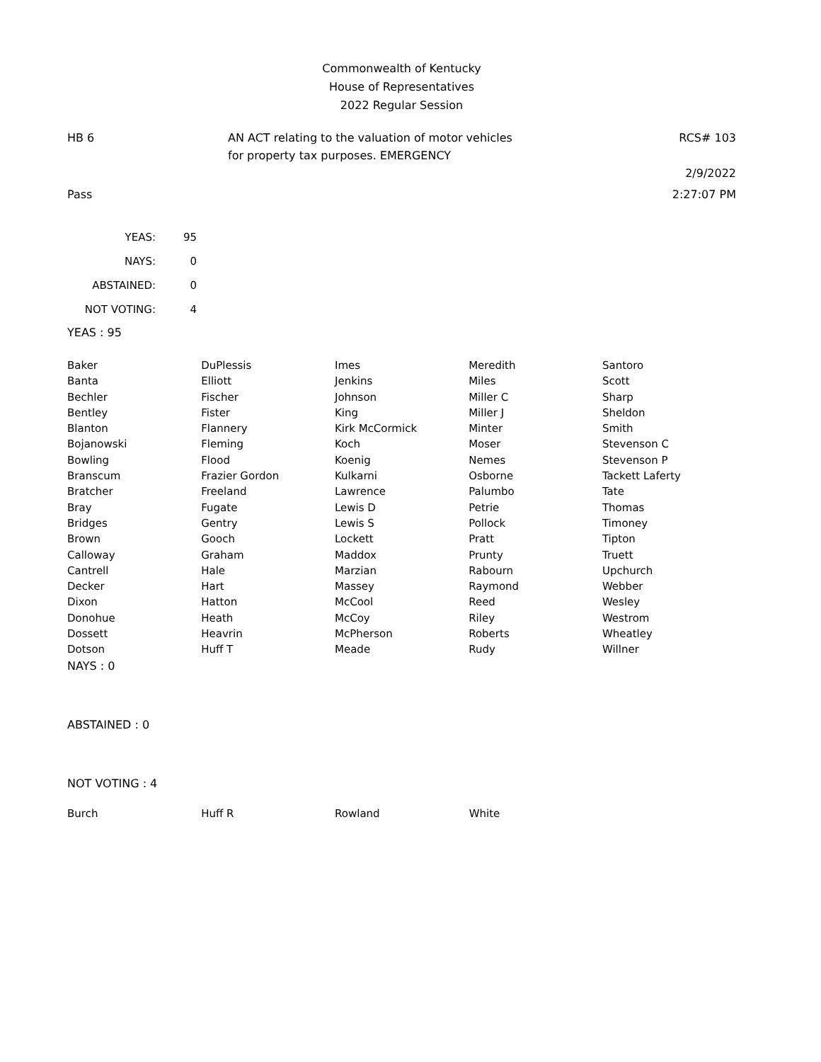Commonwealth of Kentucky
House of Representatives
2022 Regular Session
HB 6 AN ACT relating to the valuation of motor vehicles for property tax purposes. EMERGENCY
RCS# 103
2/9/2022
Pass 2:27:07 PM
| YEAS: | 95 |
| NAYS: | 0 |
| ABSTAINED: | 0 |
| NOT VOTING: | 4 |
YEAS : 95
| Baker | DuPlessis | Imes | Meredith | Santoro |
| Banta | Elliott | Jenkins | Miles | Scott |
| Bechler | Fischer | Johnson | Miller C | Sharp |
| Bentley | Fister | King | Miller J | Sheldon |
| Blanton | Flannery | Kirk McCormick | Minter | Smith |
| Bojanowski | Fleming | Koch | Moser | Stevenson C |
| Bowling | Flood | Koenig | Nemes | Stevenson P |
| Branscum | Frazier Gordon | Kulkarni | Osborne | Tackett Laferty |
| Bratcher | Freeland | Lawrence | Palumbo | Tate |
| Bray | Fugate | Lewis D | Petrie | Thomas |
| Bridges | Gentry | Lewis S | Pollock | Timoney |
| Brown | Gooch | Lockett | Pratt | Tipton |
| Calloway | Graham | Maddox | Prunty | Truett |
| Cantrell | Hale | Marzian | Rabourn | Upchurch |
| Decker | Hart | Massey | Raymond | Webber |
| Dixon | Hatton | McCool | Reed | Wesley |
| Donohue | Heath | McCoy | Riley | Westrom |
| Dossett | Heavrin | McPherson | Roberts | Wheatley |
| Dotson | Huff T | Meade | Rudy | Willner |
NAYS : 0
ABSTAINED : 0
NOT VOTING : 4
| Burch | Huff R | Rowland | White | |